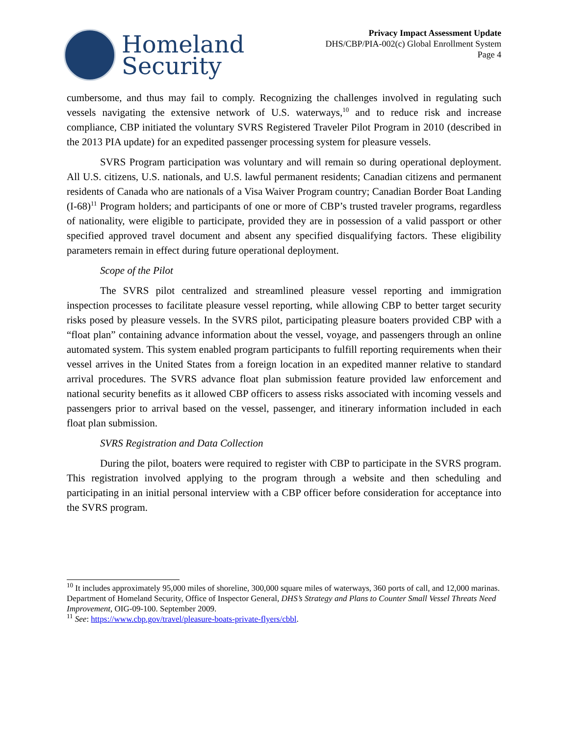Homeland
Security
Privacy Impact Assessment Update
DHS/CBP/PIA-002(c) Global Enrollment System
Page 4
cumbersome, and thus may fail to comply. Recognizing the challenges involved in regulating such vessels navigating the extensive network of U.S. waterways,<sup>10</sup> and to reduce risk and increase compliance, CBP initiated the voluntary SVRS Registered Traveler Pilot Program in 2010 (described in the 2013 PIA update) for an expedited passenger processing system for pleasure vessels.
SVRS Program participation was voluntary and will remain so during operational deployment. All U.S. citizens, U.S. nationals, and U.S. lawful permanent residents; Canadian citizens and permanent residents of Canada who are nationals of a Visa Waiver Program country; Canadian Border Boat Landing (I-68)<sup>11</sup> Program holders; and participants of one or more of CBP’s trusted traveler programs, regardless of nationality, were eligible to participate, provided they are in possession of a valid passport or other specified approved travel document and absent any specified disqualifying factors. These eligibility parameters remain in effect during future operational deployment.
Scope of the Pilot
The SVRS pilot centralized and streamlined pleasure vessel reporting and immigration inspection processes to facilitate pleasure vessel reporting, while allowing CBP to better target security risks posed by pleasure vessels. In the SVRS pilot, participating pleasure boaters provided CBP with a “float plan” containing advance information about the vessel, voyage, and passengers through an online automated system. This system enabled program participants to fulfill reporting requirements when their vessel arrives in the United States from a foreign location in an expedited manner relative to standard arrival procedures. The SVRS advance float plan submission feature provided law enforcement and national security benefits as it allowed CBP officers to assess risks associated with incoming vessels and passengers prior to arrival based on the vessel, passenger, and itinerary information included in each float plan submission.
SVRS Registration and Data Collection
During the pilot, boaters were required to register with CBP to participate in the SVRS program. This registration involved applying to the program through a website and then scheduling and participating in an initial personal interview with a CBP officer before consideration for acceptance into the SVRS program.
<sup>10</sup> It includes approximately 95,000 miles of shoreline, 300,000 square miles of waterways, 360 ports of call, and 12,000 marinas. Department of Homeland Security, Office of Inspector General, DHS’s Strategy and Plans to Counter Small Vessel Threats Need Improvement, OIG-09-100. September 2009.
<sup>11</sup> See: https://www.cbp.gov/travel/pleasure-boats-private-flyers/cbbl.